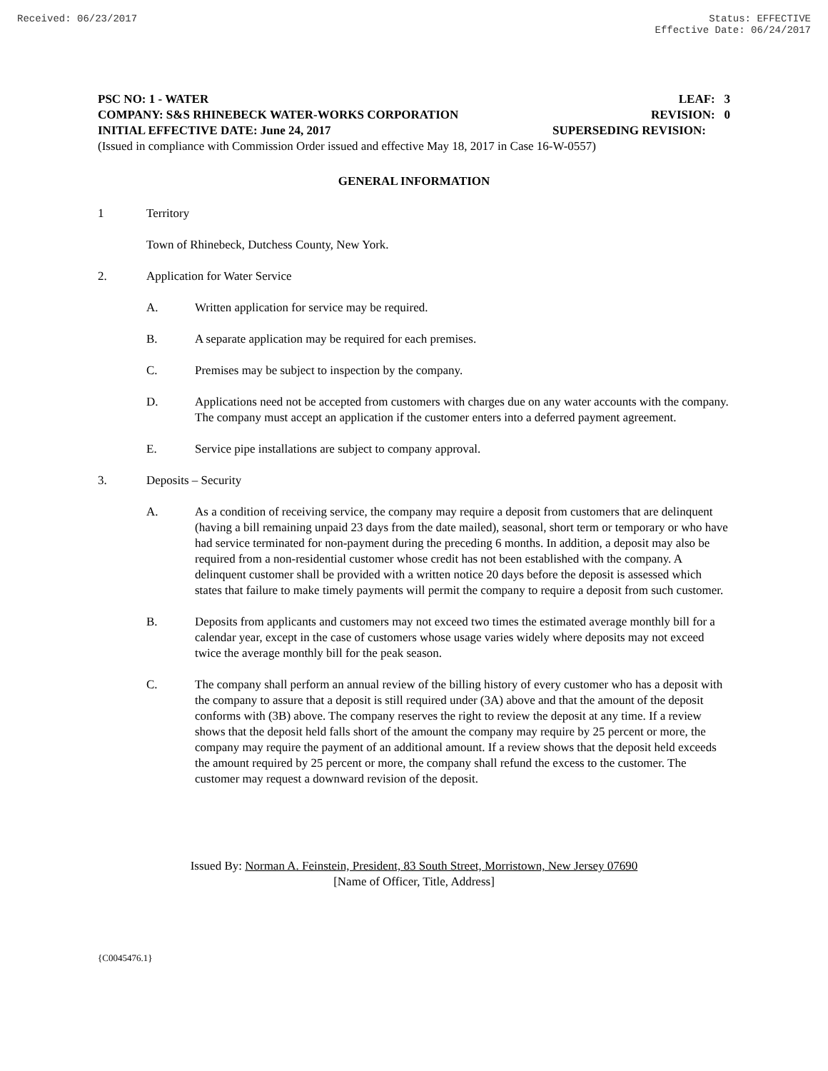Received: 06/23/2017 Status: EFFECTIVE
Effective Date: 06/24/2017
PSC NO: 1 - WATER LEAF: 3
COMPANY: S&S RHINEBECK WATER-WORKS CORPORATION REVISION: 0
INITIAL EFFECTIVE DATE: June 24, 2017 SUPERSEDING REVISION:
(Issued in compliance with Commission Order issued and effective May 18, 2017 in Case 16-W-0557)
GENERAL INFORMATION
1 Territory
Town of Rhinebeck, Dutchess County, New York.
2. Application for Water Service
A. Written application for service may be required.
B. A separate application may be required for each premises.
C. Premises may be subject to inspection by the company.
D. Applications need not be accepted from customers with charges due on any water accounts with the company. The company must accept an application if the customer enters into a deferred payment agreement.
E. Service pipe installations are subject to company approval.
3. Deposits – Security
A. As a condition of receiving service, the company may require a deposit from customers that are delinquent (having a bill remaining unpaid 23 days from the date mailed), seasonal, short term or temporary or who have had service terminated for non-payment during the preceding 6 months. In addition, a deposit may also be required from a non-residential customer whose credit has not been established with the company. A delinquent customer shall be provided with a written notice 20 days before the deposit is assessed which states that failure to make timely payments will permit the company to require a deposit from such customer.
B. Deposits from applicants and customers may not exceed two times the estimated average monthly bill for a calendar year, except in the case of customers whose usage varies widely where deposits may not exceed twice the average monthly bill for the peak season.
C. The company shall perform an annual review of the billing history of every customer who has a deposit with the company to assure that a deposit is still required under (3A) above and that the amount of the deposit conforms with (3B) above. The company reserves the right to review the deposit at any time. If a review shows that the deposit held falls short of the amount the company may require by 25 percent or more, the company may require the payment of an additional amount. If a review shows that the deposit held exceeds the amount required by 25 percent or more, the company shall refund the excess to the customer. The customer may request a downward revision of the deposit.
Issued By: Norman A. Feinstein, President, 83 South Street, Morristown, New Jersey 07690
[Name of Officer, Title, Address]
{C0045476.1}